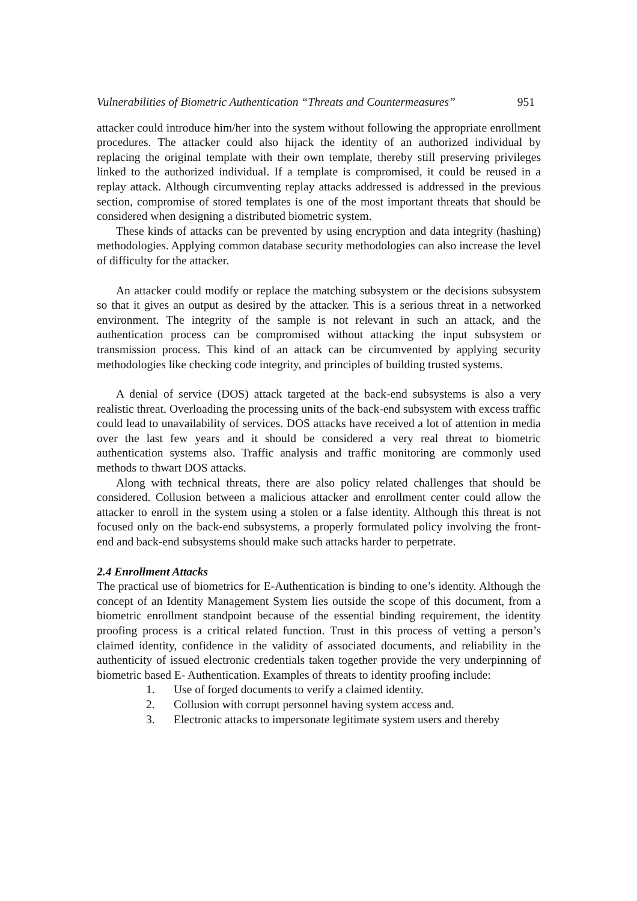Vulnerabilities of Biometric Authentication “Threats and Countermeasures” 951
attacker could introduce him/her into the system without following the appropriate enrollment procedures. The attacker could also hijack the identity of an authorized individual by replacing the original template with their own template, thereby still preserving privileges linked to the authorized individual. If a template is compromised, it could be reused in a replay attack. Although circumventing replay attacks addressed is addressed in the previous section, compromise of stored templates is one of the most important threats that should be considered when designing a distributed biometric system.
These kinds of attacks can be prevented by using encryption and data integrity (hashing) methodologies. Applying common database security methodologies can also increase the level of difficulty for the attacker.
An attacker could modify or replace the matching subsystem or the decisions subsystem so that it gives an output as desired by the attacker. This is a serious threat in a networked environment. The integrity of the sample is not relevant in such an attack, and the authentication process can be compromised without attacking the input subsystem or transmission process. This kind of an attack can be circumvented by applying security methodologies like checking code integrity, and principles of building trusted systems.
A denial of service (DOS) attack targeted at the back-end subsystems is also a very realistic threat. Overloading the processing units of the back-end subsystem with excess traffic could lead to unavailability of services. DOS attacks have received a lot of attention in media over the last few years and it should be considered a very real threat to biometric authentication systems also. Traffic analysis and traffic monitoring are commonly used methods to thwart DOS attacks.
Along with technical threats, there are also policy related challenges that should be considered. Collusion between a malicious attacker and enrollment center could allow the attacker to enroll in the system using a stolen or a false identity. Although this threat is not focused only on the back-end subsystems, a properly formulated policy involving the front-end and back-end subsystems should make such attacks harder to perpetrate.
2.4 Enrollment Attacks
The practical use of biometrics for E-Authentication is binding to one’s identity. Although the concept of an Identity Management System lies outside the scope of this document, from a biometric enrollment standpoint because of the essential binding requirement, the identity proofing process is a critical related function. Trust in this process of vetting a person’s claimed identity, confidence in the validity of associated documents, and reliability in the authenticity of issued electronic credentials taken together provide the very underpinning of biometric based E- Authentication. Examples of threats to identity proofing include:
1. Use of forged documents to verify a claimed identity.
2. Collusion with corrupt personnel having system access and.
3. Electronic attacks to impersonate legitimate system users and thereby